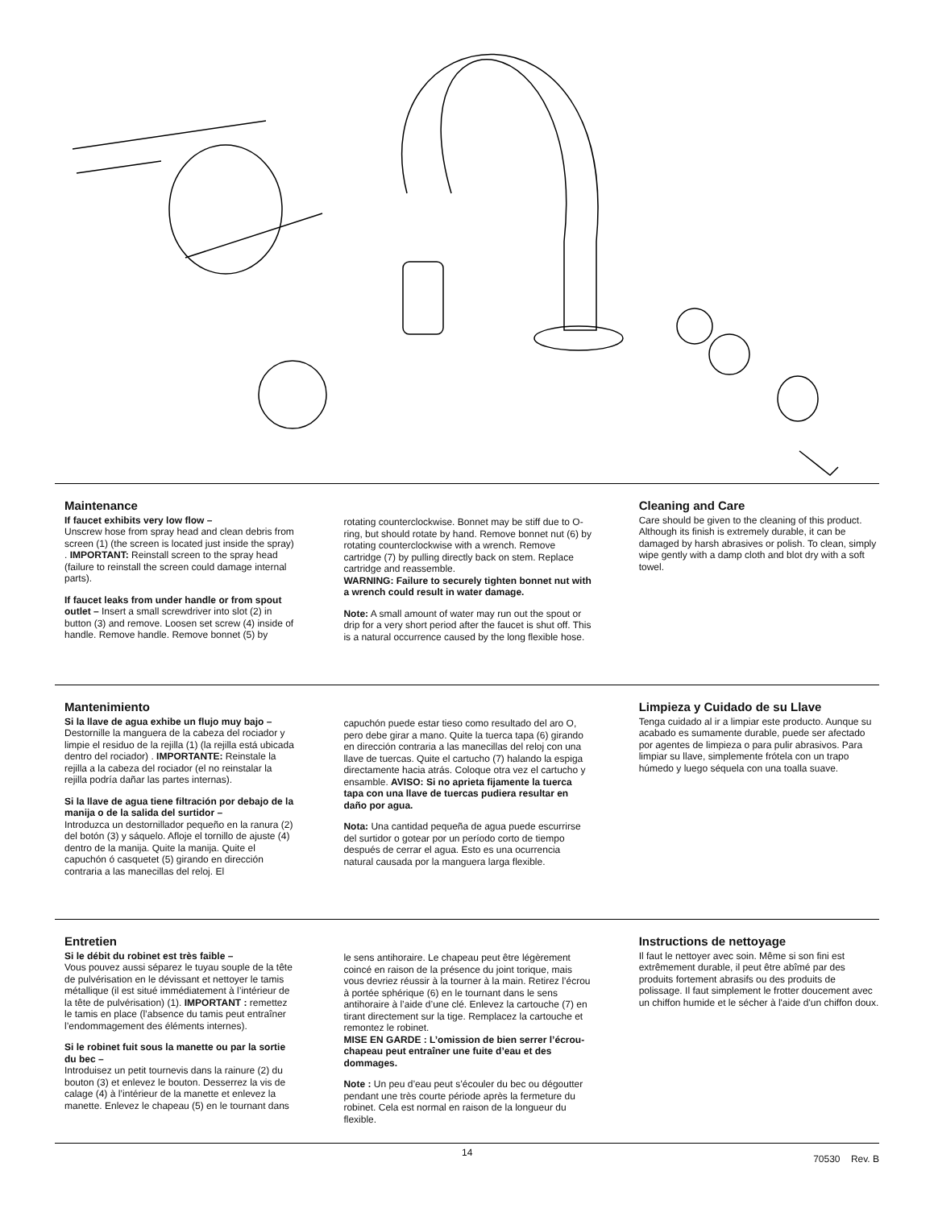Maintenance
If faucet exhibits very low flow –
Unscrew hose from spray head and clean debris from screen (1) (the screen is located just inside the spray) . IMPORTANT: Reinstall screen to the spray head (failure to reinstall the screen could damage internal parts).
If faucet leaks from under handle or from spout outlet – Insert a small screwdriver into slot (2) in button (3) and remove. Loosen set screw (4) inside of handle. Remove handle. Remove bonnet (5) by
rotating counterclockwise. Bonnet may be stiff due to O-ring, but should rotate by hand. Remove bonnet nut (6) by rotating counterclockwise with a wrench. Remove cartridge (7) by pulling directly back on stem. Replace cartridge and reassemble.
WARNING: Failure to securely tighten bonnet nut with a wrench could result in water damage.
Note: A small amount of water may run out the spout or drip for a very short period after the faucet is shut off. This is a natural occurrence caused by the long flexible hose.
Cleaning and Care
Care should be given to the cleaning of this product. Although its finish is extremely durable, it can be damaged by harsh abrasives or polish. To clean, simply wipe gently with a damp cloth and blot dry with a soft towel.
Mantenimiento
Si la llave de agua exhibe un flujo muy bajo –
Destornille la manguera de la cabeza del rociador y limpie el residuo de la rejilla (1) (la rejilla está ubicada dentro del rociador) . IMPORTANTE: Reinstale la rejilla a la cabeza del rociador (el no reinstalar la rejilla podría dañar las partes internas).
Si la llave de agua tiene filtración por debajo de la manija o de la salida del surtidor –
Introduzca un destornillador pequeño en la ranura (2) del botón (3) y sáquelo. Afloje el tornillo de ajuste (4) dentro de la manija. Quite la manija. Quite el capuchón ó casquetet (5) girando en dirección contraria a las manecillas del reloj. El
capuchón puede estar tieso como resultado del aro O, pero debe girar a mano. Quite la tuerca tapa (6) girando en dirección contraria a las manecillas del reloj con una llave de tuercas. Quite el cartucho (7) halando la espiga directamente hacia atrás. Coloque otra vez el cartucho y ensamble. AVISO: Si no aprieta fijamente la tuerca tapa con una llave de tuercas pudiera resultar en daño por agua.
Nota: Una cantidad pequeña de agua puede escurrirse del surtidor o gotear por un período corto de tiempo después de cerrar el agua. Esto es una ocurrencia natural causada por la manguera larga flexible.
Limpieza y Cuidado de su Llave
Tenga cuidado al ir a limpiar este producto. Aunque su acabado es sumamente durable, puede ser afectado por agentes de limpieza o para pulir abrasivos. Para limpiar su llave, simplemente frótela con un trapo húmedo y luego séquela con una toalla suave.
Entretien
Si le débit du robinet est très faible –
Vous pouvez aussi séparez le tuyau souple de la tête de pulvérisation en le dévissant et nettoyer le tamis métallique (il est situé immédiatement à l’intérieur de la tête de pulvérisation) (1). IMPORTANT : remettez le tamis en place (l’absence du tamis peut entraîner l’endommagement des éléments internes).
Si le robinet fuit sous la manette ou par la sortie du bec –
Introduisez un petit tournevis dans la rainure (2) du bouton (3) et enlevez le bouton. Desserrez la vis de calage (4) à l’intérieur de la manette et enlevez la manette. Enlevez le chapeau (5) en le tournant dans
le sens antihoraire. Le chapeau peut être légèrement coincé en raison de la présence du joint torique, mais vous devriez réussir à la tourner à la main. Retirez l’écrou à portée sphérique (6) en le tournant dans le sens antihoraire à l’aide d’une clé. Enlevez la cartouche (7) en tirant directement sur la tige. Remplacez la cartouche et remontez le robinet.
MISE EN GARDE : L’omission de bien serrer l’écrou-chapeau peut entraîner une fuite d’eau et des dommages.
Note : Un peu d’eau peut s’écouler du bec ou dégoutter pendant une très courte période après la fermeture du robinet. Cela est normal en raison de la longueur du flexible.
Instructions de nettoyage
Il faut le nettoyer avec soin. Même si son fini est extrêmement durable, il peut être abîmé par des produits fortement abrasifs ou des produits de polissage. Il faut simplement le frotter doucement avec un chiffon humide et le sécher à l'aide d'un chiffon doux.
14 70530 Rev. B